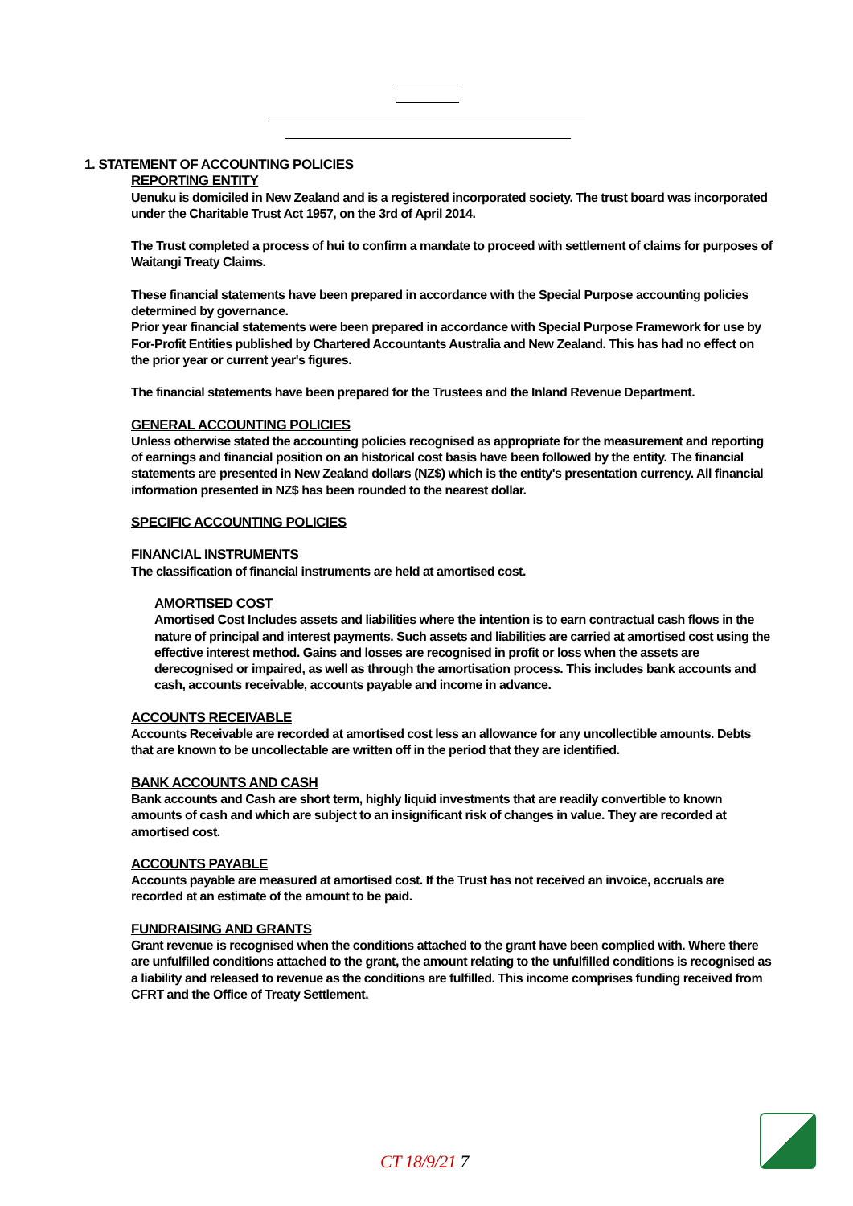1. STATEMENT OF ACCOUNTING POLICIES
REPORTING ENTITY
Uenuku is domiciled in New Zealand and is a registered incorporated society. The trust board was incorporated under the Charitable Trust Act 1957, on the 3rd of April 2014.
The Trust completed a process of hui to confirm a mandate to proceed with settlement of claims for purposes of Waitangi Treaty Claims.
These financial statements have been prepared in accordance with the Special Purpose accounting policies determined by governance.
Prior year financial statements were been prepared in accordance with Special Purpose Framework for use by For-Profit Entities published by Chartered Accountants Australia and New Zealand. This has had no effect on the prior year or current year's figures.
The financial statements have been prepared for the Trustees and the Inland Revenue Department.
GENERAL ACCOUNTING POLICIES
Unless otherwise stated the accounting policies recognised as appropriate for the measurement and reporting of earnings and financial position on an historical cost basis have been followed by the entity. The financial statements are presented in New Zealand dollars (NZ$) which is the entity's presentation currency. All financial information presented in NZ$ has been rounded to the nearest dollar.
SPECIFIC ACCOUNTING POLICIES
FINANCIAL INSTRUMENTS
The classification of financial instruments are held at amortised cost.
AMORTISED COST
Amortised Cost Includes assets and liabilities where the intention is to earn contractual cash flows in the nature of principal and interest payments. Such assets and liabilities are carried at amortised cost using the effective interest method. Gains and losses are recognised in profit or loss when the assets are derecognised or impaired, as well as through the amortisation process. This includes bank accounts and cash, accounts receivable, accounts payable and income in advance.
ACCOUNTS RECEIVABLE
Accounts Receivable are recorded at amortised cost less an allowance for any uncollectible amounts. Debts that are known to be uncollectable are written off in the period that they are identified.
BANK ACCOUNTS AND CASH
Bank accounts and Cash are short term, highly liquid investments that are readily convertible to known amounts of cash and which are subject to an insignificant risk of changes in value. They are recorded at amortised cost.
ACCOUNTS PAYABLE
Accounts payable are measured at amortised cost. If the Trust has not received an invoice, accruals are recorded at an estimate of the amount to be paid.
FUNDRAISING AND GRANTS
Grant revenue is recognised when the conditions attached to the grant have been complied with. Where there are unfulfilled conditions attached to the grant, the amount relating to the unfulfilled conditions is recognised as a liability and released to revenue as the conditions are fulfilled. This income comprises funding received from CFRT and the Office of Treaty Settlement.
CT 18/9/21 7